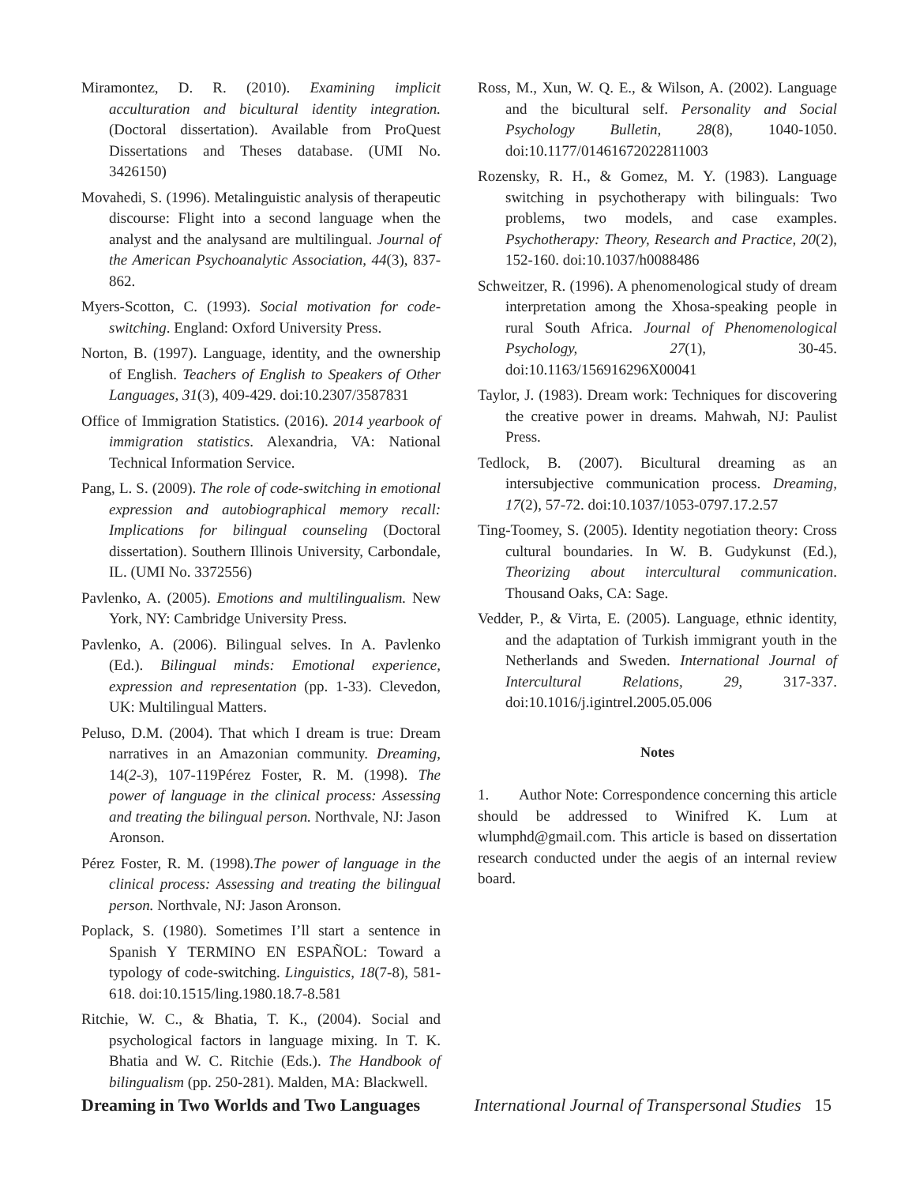Miramontez, D. R. (2010). Examining implicit acculturation and bicultural identity integration. (Doctoral dissertation). Available from ProQuest Dissertations and Theses database. (UMI No. 3426150)
Movahedi, S. (1996). Metalinguistic analysis of therapeutic discourse: Flight into a second language when the analyst and the analysand are multilingual. Journal of the American Psychoanalytic Association, 44(3), 837-862.
Myers-Scotton, C. (1993). Social motivation for code-switching. England: Oxford University Press.
Norton, B. (1997). Language, identity, and the ownership of English. Teachers of English to Speakers of Other Languages, 31(3), 409-429. doi:10.2307/3587831
Office of Immigration Statistics. (2016). 2014 yearbook of immigration statistics. Alexandria, VA: National Technical Information Service.
Pang, L. S. (2009). The role of code-switching in emotional expression and autobiographical memory recall: Implications for bilingual counseling (Doctoral dissertation). Southern Illinois University, Carbondale, IL. (UMI No. 3372556)
Pavlenko, A. (2005). Emotions and multilingualism. New York, NY: Cambridge University Press.
Pavlenko, A. (2006). Bilingual selves. In A. Pavlenko (Ed.). Bilingual minds: Emotional experience, expression and representation (pp. 1-33). Clevedon, UK: Multilingual Matters.
Peluso, D.M. (2004). That which I dream is true: Dream narratives in an Amazonian community. Dreaming, 14(2-3), 107-119Pérez Foster, R. M. (1998). The power of language in the clinical process: Assessing and treating the bilingual person. Northvale, NJ: Jason Aronson.
Pérez Foster, R. M. (1998).The power of language in the clinical process: Assessing and treating the bilingual person. Northvale, NJ: Jason Aronson.
Poplack, S. (1980). Sometimes I’ll start a sentence in Spanish Y TERMINO EN ESPAÑOL: Toward a typology of code-switching. Linguistics, 18(7-8), 581-618. doi:10.1515/ling.1980.18.7-8.581
Ritchie, W. C., & Bhatia, T. K., (2004). Social and psychological factors in language mixing. In T. K. Bhatia and W. C. Ritchie (Eds.). The Handbook of bilingualism (pp. 250-281). Malden, MA: Blackwell.
Ross, M., Xun, W. Q. E., & Wilson, A. (2002). Language and the bicultural self. Personality and Social Psychology Bulletin, 28(8), 1040-1050. doi:10.1177/01461672022811003
Rozensky, R. H., & Gomez, M. Y. (1983). Language switching in psychotherapy with bilinguals: Two problems, two models, and case examples. Psychotherapy: Theory, Research and Practice, 20(2), 152-160. doi:10.1037/h0088486
Schweitzer, R. (1996). A phenomenological study of dream interpretation among the Xhosa-speaking people in rural South Africa. Journal of Phenomenological Psychology, 27(1), 30-45. doi:10.1163/156916296X00041
Taylor, J. (1983). Dream work: Techniques for discovering the creative power in dreams. Mahwah, NJ: Paulist Press.
Tedlock, B. (2007). Bicultural dreaming as an intersubjective communication process. Dreaming, 17(2), 57-72. doi:10.1037/1053-0797.17.2.57
Ting-Toomey, S. (2005). Identity negotiation theory: Cross cultural boundaries. In W. B. Gudykunst (Ed.), Theorizing about intercultural communication. Thousand Oaks, CA: Sage.
Vedder, P., & Virta, E. (2005). Language, ethnic identity, and the adaptation of Turkish immigrant youth in the Netherlands and Sweden. International Journal of Intercultural Relations, 29, 317-337. doi:10.1016/j.igintrel.2005.05.006
Notes
1. Author Note: Correspondence concerning this article should be addressed to Winifred K. Lum at wlumphd@gmail.com. This article is based on dissertation research conducted under the aegis of an internal review board.
Dreaming in Two Worlds and Two Languages International Journal of Transpersonal Studies 15